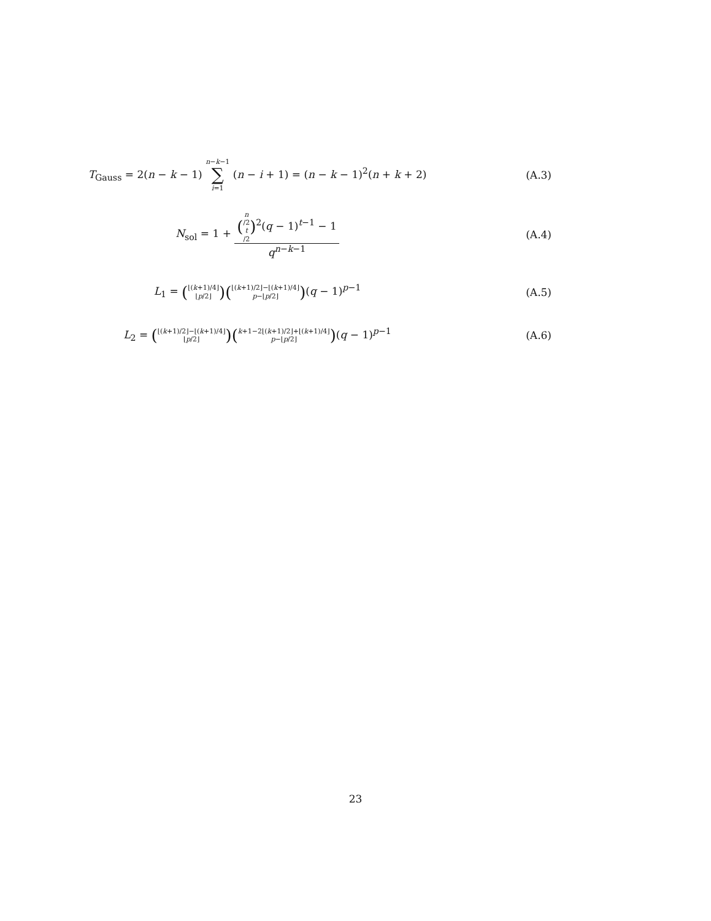T<sub>Gauss</sub> = 2(n − k − 1) n−k−1 ∑ i=1 (n − i + 1) = (n − k − 1)<sup>2</sup>(n + k + 2)
(A.3)
N<sub>sol</sub> = 1 + (n /2 t /2)<sup>2</sup>(q − 1)<sup>t−1</sup> − 1 q<sup>n−k−1</sup>
(A.4)
L<sub>1</sub> = (⌊(k+1)/4⌋ ⌊p/2⌋)(⌊(k+1)/2⌋−⌊(k+1)/4⌋ p−⌊p/2⌋)(q − 1)<sup>p−1</sup>
(A.5)
L<sub>2</sub> = (⌊(k+1)/2⌋−⌊(k+1)/4⌋ ⌊p/2⌋)(k+1−2⌊(k+1)/2⌋+⌊(k+1)/4⌋ p−⌊p/2⌋)(q − 1)<sup>p−1</sup>
(A.6)
23